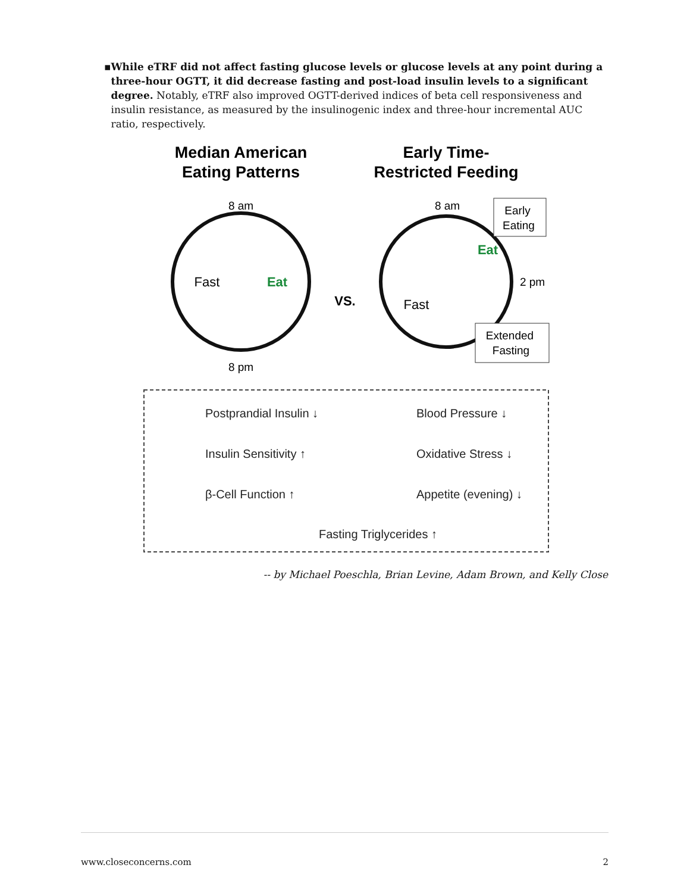▪ While eTRF did not affect fasting glucose levels or glucose levels at any point during a three-hour OGTT, it did decrease fasting and post-load insulin levels to a significant degree. Notably, eTRF also improved OGTT-derived indices of beta cell responsiveness and insulin resistance, as measured by the insulinogenic index and three-hour incremental AUC ratio, respectively.
Median American
Eating Patterns
Early Time-
Restricted Feeding
8 am
8 pm
Fast
Eat
VS.
8 am
Eat
Fast
Early
Eating
2 pm
Extended
Fasting
Postprandial Insulin ↓
Blood Pressure ↓
Insulin Sensitivity ↑
Oxidative Stress ↓
β-Cell Function ↑
Appetite (evening) ↓
Fasting Triglycerides ↑
-- by Michael Poeschla, Brian Levine, Adam Brown, and Kelly Close
www.closeconcerns.com 2